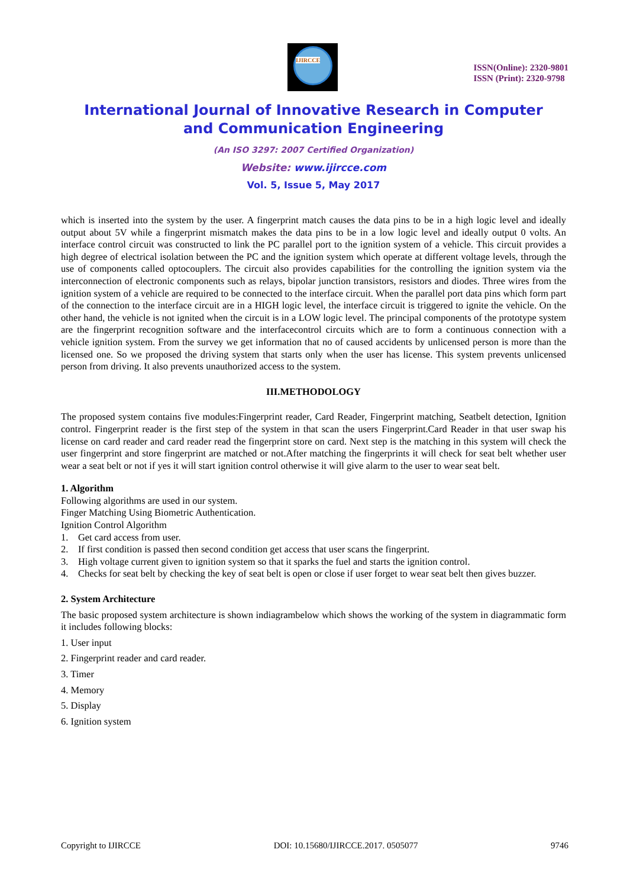IJIRCCE
ISSN(Online): 2320-9801
ISSN (Print): 2320-9798
International Journal of Innovative Research in Computer
and Communication Engineering
(An ISO 3297: 2007 Certified Organization)
Website: www.ijircce.com
Vol. 5, Issue 5, May 2017
which is inserted into the system by the user. A fingerprint match causes the data pins to be in a high logic level and ideally output about 5V while a fingerprint mismatch makes the data pins to be in a low logic level and ideally output 0 volts. An interface control circuit was constructed to link the PC parallel port to the ignition system of a vehicle. This circuit provides a high degree of electrical isolation between the PC and the ignition system which operate at different voltage levels, through the use of components called optocouplers. The circuit also provides capabilities for the controlling the ignition system via the interconnection of electronic components such as relays, bipolar junction transistors, resistors and diodes. Three wires from the ignition system of a vehicle are required to be connected to the interface circuit. When the parallel port data pins which form part of the connection to the interface circuit are in a HIGH logic level, the interface circuit is triggered to ignite the vehicle. On the other hand, the vehicle is not ignited when the circuit is in a LOW logic level. The principal components of the prototype system are the fingerprint recognition software and the interfacecontrol circuits which are to form a continuous connection with a vehicle ignition system. From the survey we get information that no of caused accidents by unlicensed person is more than the licensed one. So we proposed the driving system that starts only when the user has license. This system prevents unlicensed person from driving. It also prevents unauthorized access to the system.
III.METHODOLOGY
The proposed system contains five modules:Fingerprint reader, Card Reader, Fingerprint matching, Seatbelt detection, Ignition control. Fingerprint reader is the first step of the system in that scan the users Fingerprint.Card Reader in that user swap his license on card reader and card reader read the fingerprint store on card. Next step is the matching in this system will check the user fingerprint and store fingerprint are matched or not.After matching the fingerprints it will check for seat belt whether user wear a seat belt or not if yes it will start ignition control otherwise it will give alarm to the user to wear seat belt.
1. Algorithm
Following algorithms are used in our system.
Finger Matching Using Biometric Authentication.
Ignition Control Algorithm
1. Get card access from user.
2. If first condition is passed then second condition get access that user scans the fingerprint.
3. High voltage current given to ignition system so that it sparks the fuel and starts the ignition control.
4. Checks for seat belt by checking the key of seat belt is open or close if user forget to wear seat belt then gives buzzer.
2. System Architecture
The basic proposed system architecture is shown indiagrambelow which shows the working of the system in diagrammatic form it includes following blocks:
1. User input
2. Fingerprint reader and card reader.
3. Timer
4. Memory
5. Display
6. Ignition system
Copyright to IJIRCCE DOI: 10.15680/IJIRCCE.2017. 0505077 9746